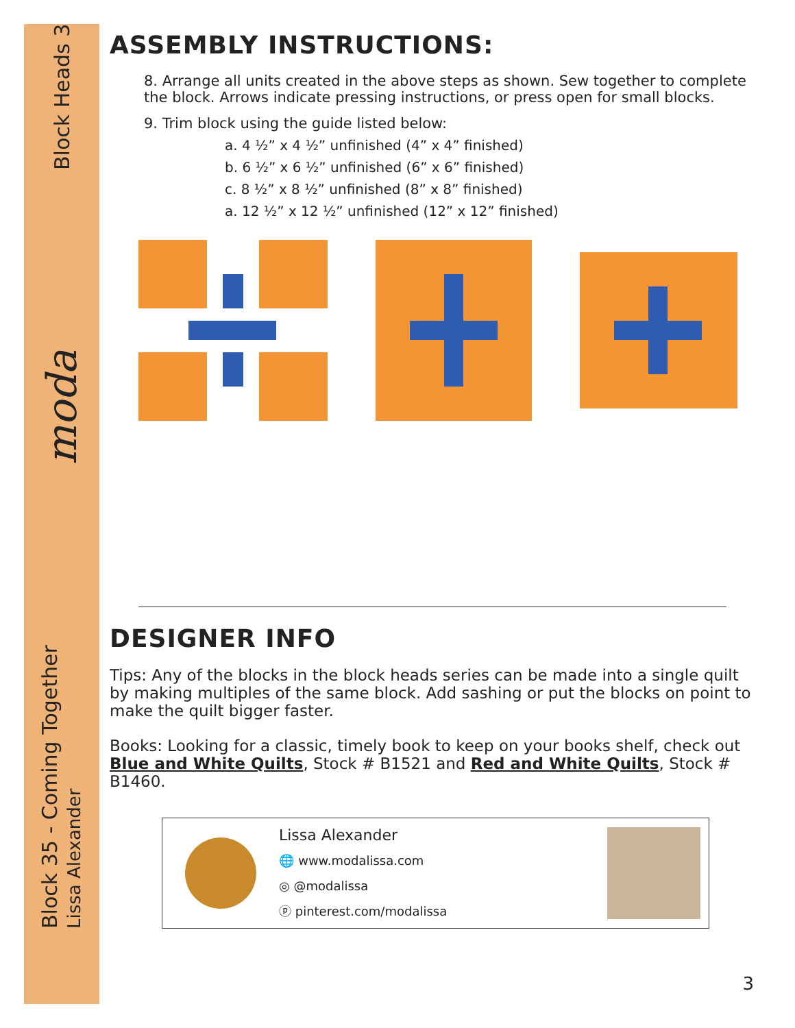Block 35 - Coming Together
Lissa Alexander moda Block Heads 3
ASSEMBLY INSTRUCTIONS:
8. Arrange all units created in the above steps as shown. Sew together to complete the block. Arrows indicate pressing instructions, or press open for small blocks.
9. Trim block using the guide listed below:
a. 4 ½” x 4 ½” unfinished (4” x 4” finished)
b. 6 ½” x 6 ½” unfinished (6” x 6” finished)
c. 8 ½” x 8 ½” unfinished (8” x 8” finished)
a. 12 ½” x 12 ½” unfinished (12” x 12” finished)
DESIGNER INFO
Tips: Any of the blocks in the block heads series can be made into a single quilt by making multiples of the same block. Add sashing or put the blocks on point to make the quilt bigger faster.
Books: Looking for a classic, timely book to keep on your books shelf, check out Blue and White Quilts, Stock # B1521 and Red and White Quilts, Stock # B1460.
Lissa Alexander
🌐 www.modalissa.com
◎ @modalissa
ⓟ pinterest.com/modalissa
3